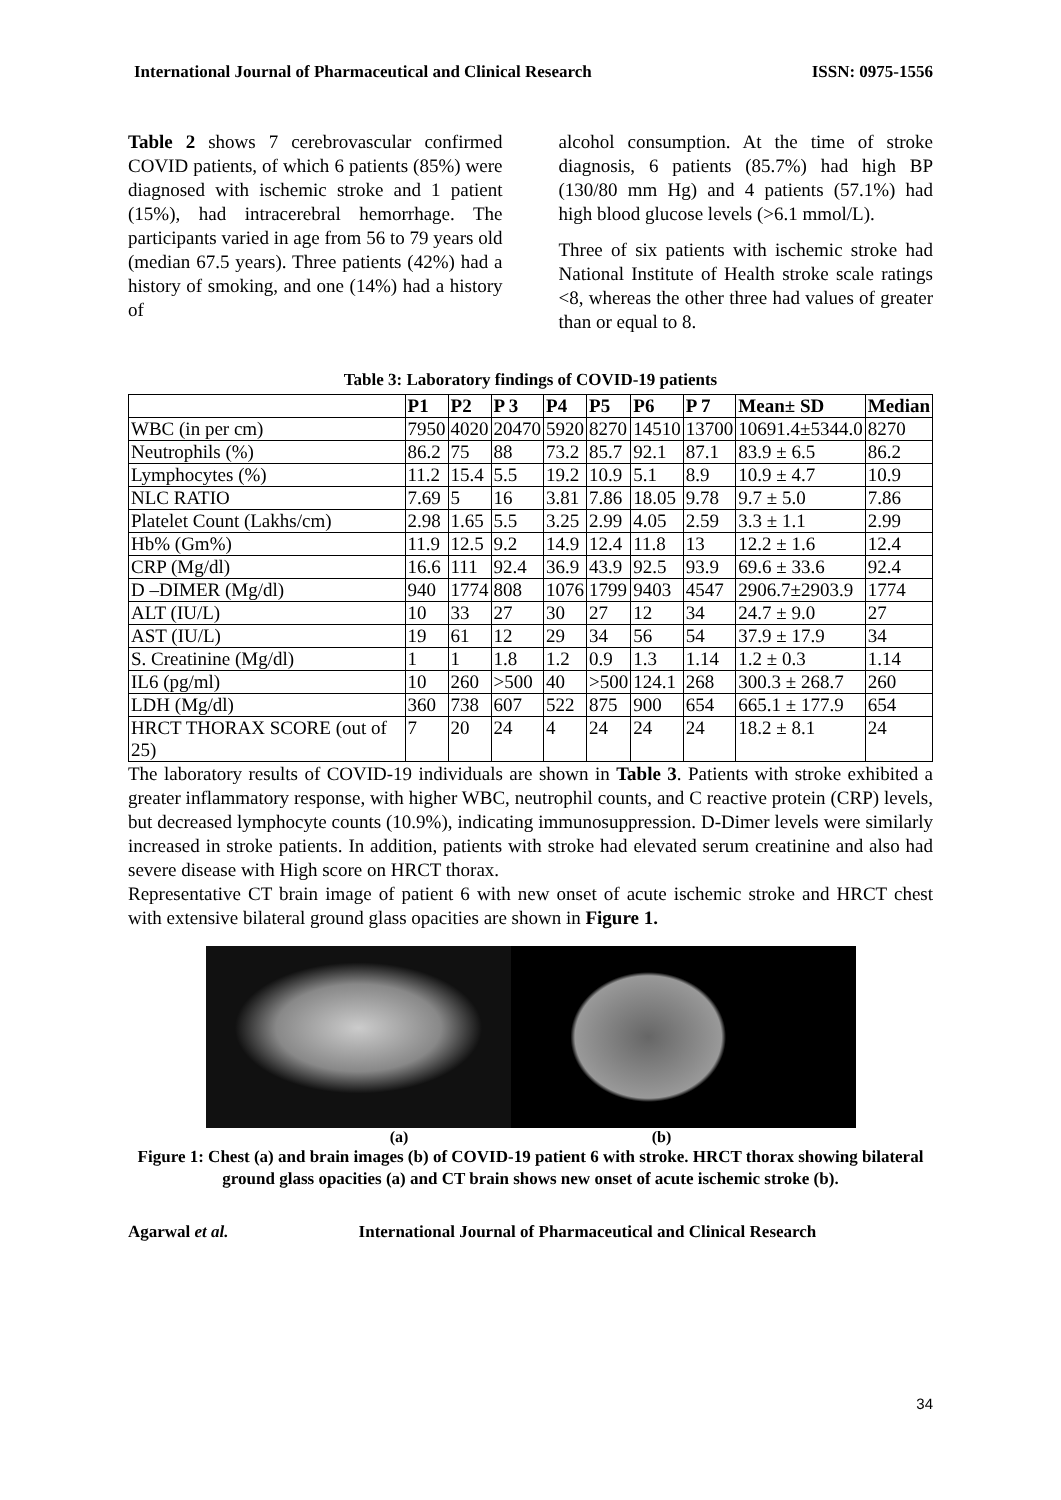International Journal of Pharmaceutical and Clinical Research ISSN: 0975-1556
Table 2 shows 7 cerebrovascular confirmed COVID patients, of which 6 patients (85%) were diagnosed with ischemic stroke and 1 patient (15%), had intracerebral hemorrhage. The participants varied in age from 56 to 79 years old (median 67.5 years). Three patients (42%) had a history of smoking, and one (14%) had a history of
alcohol consumption. At the time of stroke diagnosis, 6 patients (85.7%) had high BP (130/80 mm Hg) and 4 patients (57.1%) had high blood glucose levels (>6.1 mmol/L).
Three of six patients with ischemic stroke had National Institute of Health stroke scale ratings <8, whereas the other three had values of greater than or equal to 8.
Table 3: Laboratory findings of COVID-19 patients
| | P1 | P2 | P 3 | P4 | P5 | P6 | P 7 | Mean± SD | Median |
| --- | --- | --- | --- | --- | --- | --- | --- | --- | --- |
| WBC (in per cm) | 7950 | 4020 | 20470 | 5920 | 8270 | 14510 | 13700 | 10691.4±5344.0 | 8270 |
| Neutrophils (%) | 86.2 | 75 | 88 | 73.2 | 85.7 | 92.1 | 87.1 | 83.9 ± 6.5 | 86.2 |
| Lymphocytes (%) | 11.2 | 15.4 | 5.5 | 19.2 | 10.9 | 5.1 | 8.9 | 10.9 ± 4.7 | 10.9 |
| NLC RATIO | 7.69 | 5 | 16 | 3.81 | 7.86 | 18.05 | 9.78 | 9.7 ± 5.0 | 7.86 |
| Platelet Count (Lakhs/cm) | 2.98 | 1.65 | 5.5 | 3.25 | 2.99 | 4.05 | 2.59 | 3.3 ± 1.1 | 2.99 |
| Hb% (Gm%) | 11.9 | 12.5 | 9.2 | 14.9 | 12.4 | 11.8 | 13 | 12.2 ± 1.6 | 12.4 |
| CRP (Mg/dl) | 16.6 | 111 | 92.4 | 36.9 | 43.9 | 92.5 | 93.9 | 69.6 ± 33.6 | 92.4 |
| D –DIMER (Mg/dl) | 940 | 1774 | 808 | 1076 | 1799 | 9403 | 4547 | 2906.7±2903.9 | 1774 |
| ALT (IU/L) | 10 | 33 | 27 | 30 | 27 | 12 | 34 | 24.7 ± 9.0 | 27 |
| AST (IU/L) | 19 | 61 | 12 | 29 | 34 | 56 | 54 | 37.9 ± 17.9 | 34 |
| S. Creatinine (Mg/dl) | 1 | 1 | 1.8 | 1.2 | 0.9 | 1.3 | 1.14 | 1.2 ± 0.3 | 1.14 |
| IL6 (pg/ml) | 10 | 260 | >500 | 40 | >500 | 124.1 | 268 | 300.3 ± 268.7 | 260 |
| LDH (Mg/dl) | 360 | 738 | 607 | 522 | 875 | 900 | 654 | 665.1 ± 177.9 | 654 |
| HRCT THORAX SCORE (out of 25) | 7 | 20 | 24 | 4 | 24 | 24 | 24 | 18.2 ± 8.1 | 24 |
The laboratory results of COVID-19 individuals are shown in Table 3. Patients with stroke exhibited a greater inflammatory response, with higher WBC, neutrophil counts, and C reactive protein (CRP) levels, but decreased lymphocyte counts (10.9%), indicating immunosuppression. D-Dimer levels were similarly increased in stroke patients. In addition, patients with stroke had elevated serum creatinine and also had severe disease with High score on HRCT thorax.
Representative CT brain image of patient 6 with new onset of acute ischemic stroke and HRCT chest with extensive bilateral ground glass opacities are shown in Figure 1.
(a) (b)
Figure 1: Chest (a) and brain images (b) of COVID-19 patient 6 with stroke. HRCT thorax showing bilateral ground glass opacities (a) and CT brain shows new onset of acute ischemic stroke (b).
Agarwal et al. International Journal of Pharmaceutical and Clinical Research
34